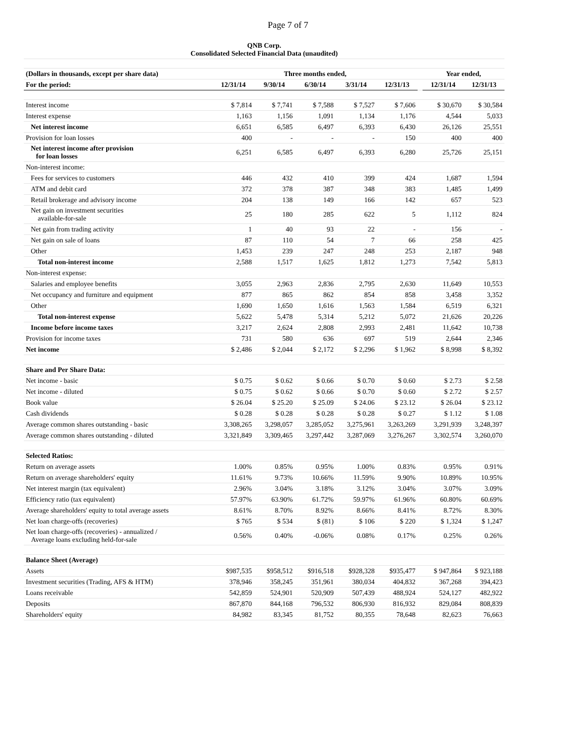Page 7 of 7
| QNB Corp. Consolidated Selected Financial Data (unaudited) | | | | | | | | |
| --- | --- | --- | --- | --- | --- | --- | --- | --- |
| (Dollars in thousands, except per share data) | Three months ended, | | | | | | Year ended, | |
| For the period: | 12/31/14 | 9/30/14 | 6/30/14 | 3/31/14 | 12/31/13 | | 12/31/14 | 12/31/13 |
| Interest income | $ 7,814 | $ 7,741 | $ 7,588 | $ 7,527 | $ 7,606 | | $ 30,670 | $ 30,584 |
| Interest expense | 1,163 | 1,156 | 1,091 | 1,134 | 1,176 | | 4,544 | 5,033 |
| Net interest income | 6,651 | 6,585 | 6,497 | 6,393 | 6,430 | | 26,126 | 25,551 |
| Provision for loan losses | 400 | - | - | - | 150 | | 400 | 400 |
| Net interest income after provision for loan losses | 6,251 | 6,585 | 6,497 | 6,393 | 6,280 | | 25,726 | 25,151 |
| Non-interest income: | | | | | | | | |
| Fees for services to customers | 446 | 432 | 410 | 399 | 424 | | 1,687 | 1,594 |
| ATM and debit card | 372 | 378 | 387 | 348 | 383 | | 1,485 | 1,499 |
| Retail brokerage and advisory income | 204 | 138 | 149 | 166 | 142 | | 657 | 523 |
| Net gain on investment securities available-for-sale | 25 | 180 | 285 | 622 | 5 | | 1,112 | 824 |
| Net gain from trading activity | 1 | 40 | 93 | 22 | - | | 156 | - |
| Net gain on sale of loans | 87 | 110 | 54 | 7 | 66 | | 258 | 425 |
| Other | 1,453 | 239 | 247 | 248 | 253 | | 2,187 | 948 |
| Total non-interest income | 2,588 | 1,517 | 1,625 | 1,812 | 1,273 | | 7,542 | 5,813 |
| Non-interest expense: | | | | | | | | |
| Salaries and employee benefits | 3,055 | 2,963 | 2,836 | 2,795 | 2,630 | | 11,649 | 10,553 |
| Net occupancy and furniture and equipment | 877 | 865 | 862 | 854 | 858 | | 3,458 | 3,352 |
| Other | 1,690 | 1,650 | 1,616 | 1,563 | 1,584 | | 6,519 | 6,321 |
| Total non-interest expense | 5,622 | 5,478 | 5,314 | 5,212 | 5,072 | | 21,626 | 20,226 |
| Income before income taxes | 3,217 | 2,624 | 2,808 | 2,993 | 2,481 | | 11,642 | 10,738 |
| Provision for income taxes | 731 | 580 | 636 | 697 | 519 | | 2,644 | 2,346 |
| Net income | $ 2,486 | $ 2,044 | $ 2,172 | $ 2,296 | $ 1,962 | | $ 8,998 | $ 8,392 |
| Share and Per Share Data: | | | | | | | | |
| Net income - basic | $ 0.75 | $ 0.62 | $ 0.66 | $ 0.70 | $ 0.60 | | $ 2.73 | $ 2.58 |
| Net income - diluted | $ 0.75 | $ 0.62 | $ 0.66 | $ 0.70 | $ 0.60 | | $ 2.72 | $ 2.57 |
| Book value | $ 26.04 | $ 25.20 | $ 25.09 | $ 24.06 | $ 23.12 | | $ 26.04 | $ 23.12 |
| Cash dividends | $ 0.28 | $ 0.28 | $ 0.28 | $ 0.28 | $ 0.27 | | $ 1.12 | $ 1.08 |
| Average common shares outstanding - basic | 3,308,265 | 3,298,057 | 3,285,052 | 3,275,961 | 3,263,269 | | 3,291,939 | 3,248,397 |
| Average common shares outstanding - diluted | 3,321,849 | 3,309,465 | 3,297,442 | 3,287,069 | 3,276,267 | | 3,302,574 | 3,260,070 |
| Selected Ratios: | | | | | | | | |
| Return on average assets | 1.00% | 0.85% | 0.95% | 1.00% | 0.83% | | 0.95% | 0.91% |
| Return on average shareholders' equity | 11.61% | 9.73% | 10.66% | 11.59% | 9.90% | | 10.89% | 10.95% |
| Net interest margin (tax equivalent) | 2.96% | 3.04% | 3.18% | 3.12% | 3.04% | | 3.07% | 3.09% |
| Efficiency ratio (tax equivalent) | 57.97% | 63.90% | 61.72% | 59.97% | 61.96% | | 60.80% | 60.69% |
| Average shareholders' equity to total average assets | 8.61% | 8.70% | 8.92% | 8.66% | 8.41% | | 8.72% | 8.30% |
| Net loan charge-offs (recoveries) | $ 765 | $ 534 | $ (81) | $ 106 | $ 220 | | $ 1,324 | $ 1,247 |
| Net loan charge-offs (recoveries) - annualized / Average loans excluding held-for-sale | 0.56% | 0.40% | -0.06% | 0.08% | 0.17% | | 0.25% | 0.26% |
| Balance Sheet (Average) | | | | | | | | |
| Assets | $987,535 | $958,512 | $916,518 | $928,328 | $935,477 | | $ 947,864 | $ 923,188 |
| Investment securities (Trading, AFS & HTM) | 378,946 | 358,245 | 351,961 | 380,034 | 404,832 | | 367,268 | 394,423 |
| Loans receivable | 542,859 | 524,901 | 520,909 | 507,439 | 488,924 | | 524,127 | 482,922 |
| Deposits | 867,870 | 844,168 | 796,532 | 806,930 | 816,932 | | 829,084 | 808,839 |
| Shareholders' equity | 84,982 | 83,345 | 81,752 | 80,355 | 78,648 | | 82,623 | 76,663 |